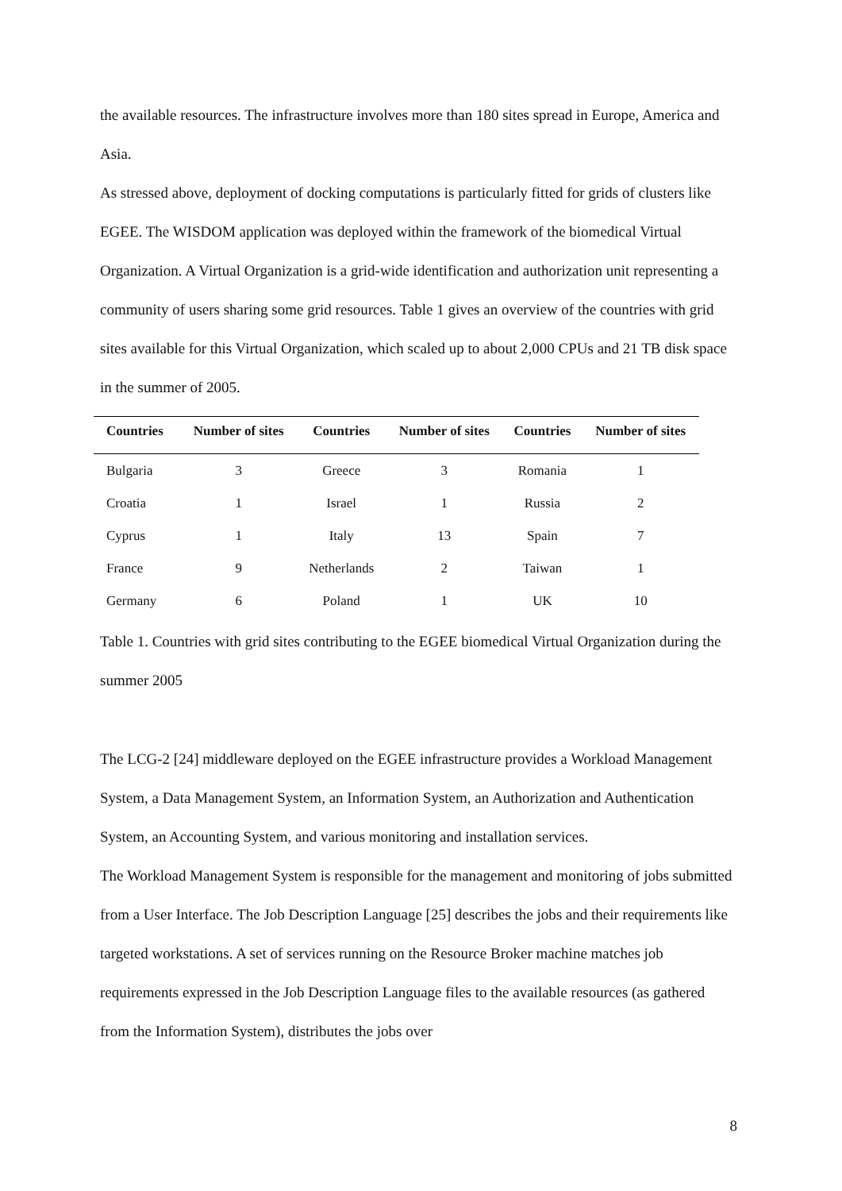the available resources. The infrastructure involves more than 180 sites spread in Europe, America and Asia.
As stressed above, deployment of docking computations is particularly fitted for grids of clusters like EGEE. The WISDOM application was deployed within the framework of the biomedical Virtual Organization. A Virtual Organization is a grid-wide identification and authorization unit representing a community of users sharing some grid resources. Table 1 gives an overview of the countries with grid sites available for this Virtual Organization, which scaled up to about 2,000 CPUs and 21 TB disk space in the summer of 2005.
| Countries | Number of sites | Countries | Number of sites | Countries | Number of sites |
| --- | --- | --- | --- | --- | --- |
| Bulgaria | 3 | Greece | 3 | Romania | 1 |
| Croatia | 1 | Israel | 1 | Russia | 2 |
| Cyprus | 1 | Italy | 13 | Spain | 7 |
| France | 9 | Netherlands | 2 | Taiwan | 1 |
| Germany | 6 | Poland | 1 | UK | 10 |
Table 1. Countries with grid sites contributing to the EGEE biomedical Virtual Organization during the summer 2005
The LCG-2 [24] middleware deployed on the EGEE infrastructure provides a Workload Management System, a Data Management System, an Information System, an Authorization and Authentication System, an Accounting System, and various monitoring and installation services.
The Workload Management System is responsible for the management and monitoring of jobs submitted from a User Interface. The Job Description Language [25] describes the jobs and their requirements like targeted workstations. A set of services running on the Resource Broker machine matches job requirements expressed in the Job Description Language files to the available resources (as gathered from the Information System), distributes the jobs over
8